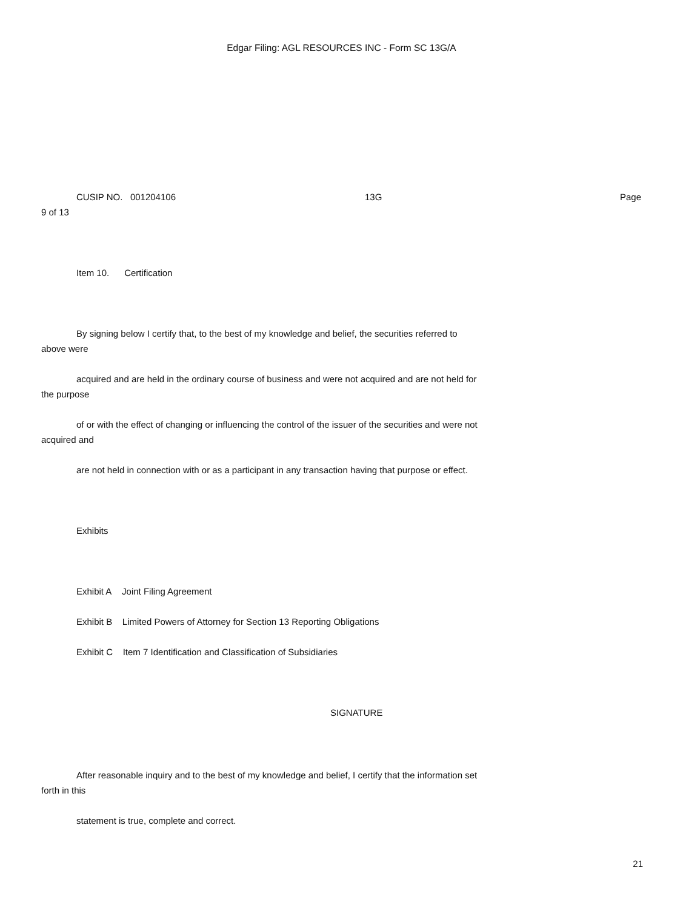Edgar Filing: AGL RESOURCES INC - Form SC 13G/A
CUSIP NO. 001204106 13G Page
9 of 13
Item 10. Certification
By signing below I certify that, to the best of my knowledge and belief, the securities referred to
above were
acquired and are held in the ordinary course of business and were not acquired and are not held for
the purpose
of or with the effect of changing or influencing the control of the issuer of the securities and were not
acquired and
are not held in connection with or as a participant in any transaction having that purpose or effect.
Exhibits
Exhibit A Joint Filing Agreement
Exhibit B Limited Powers of Attorney for Section 13 Reporting Obligations
Exhibit C Item 7 Identification and Classification of Subsidiaries
SIGNATURE
After reasonable inquiry and to the best of my knowledge and belief, I certify that the information set
forth in this
statement is true, complete and correct.
21